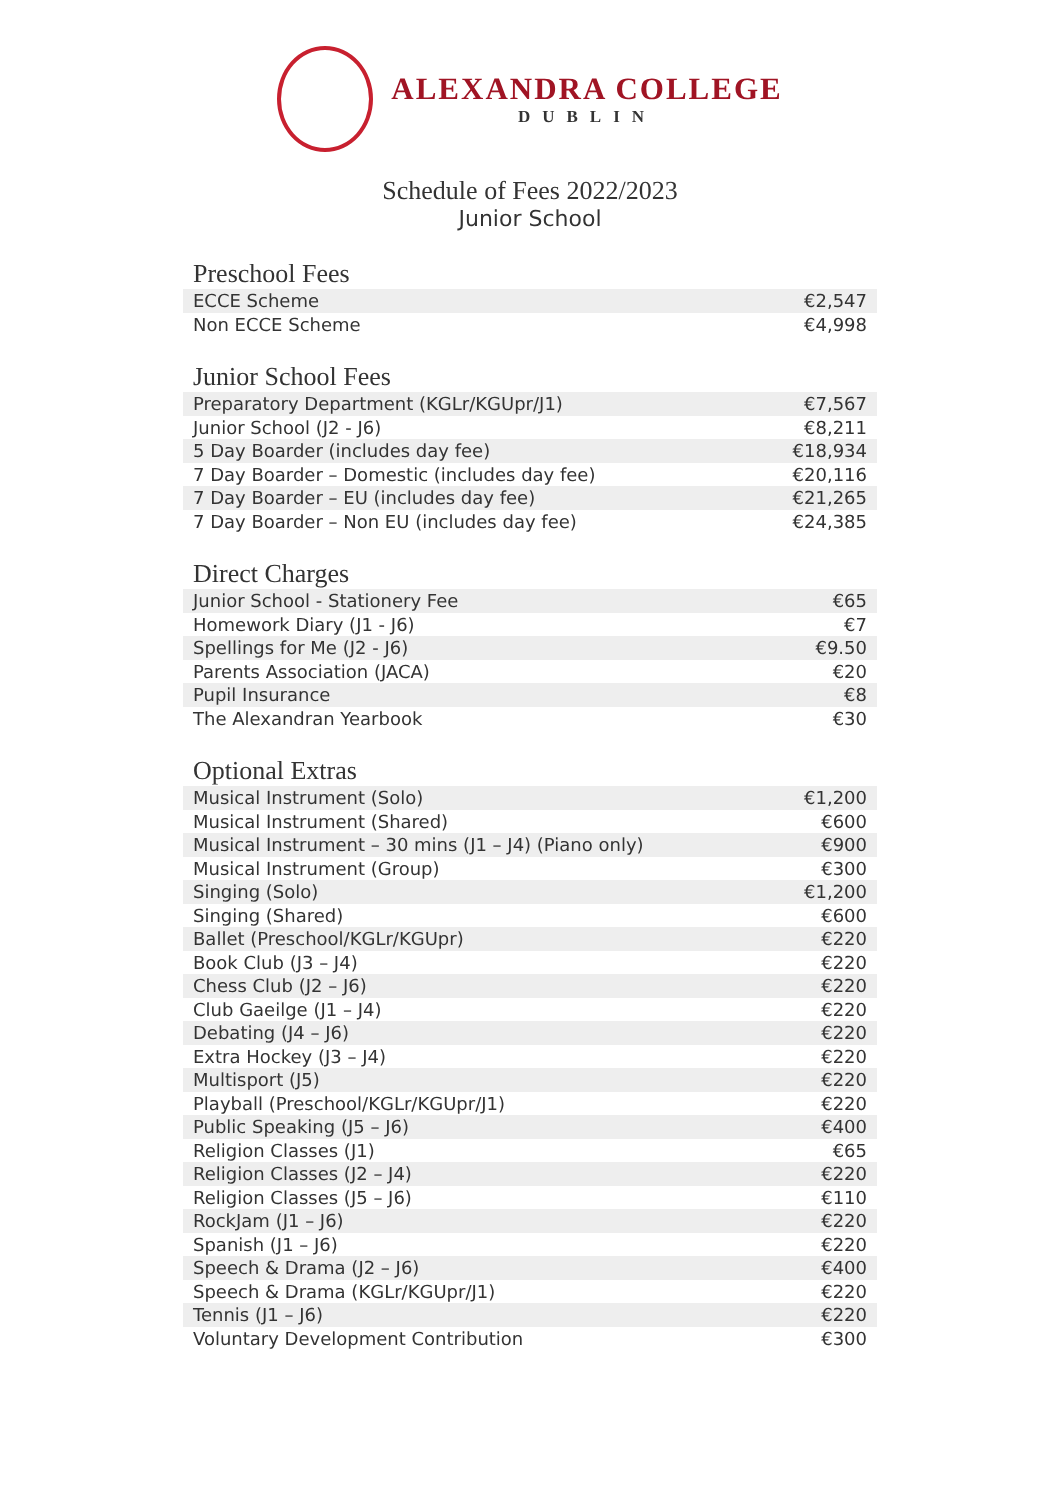ALEXANDRA COLLEGE
DUBLIN
Schedule of Fees 2022/2023
Junior School
Preschool Fees
| ECCE Scheme | €2,547 |
| Non ECCE Scheme | €4,998 |
Junior School Fees
| Preparatory Department (KGLr/KGUpr/J1) | €7,567 |
| Junior School (J2 - J6) | €8,211 |
| 5 Day Boarder (includes day fee) | €18,934 |
| 7 Day Boarder – Domestic (includes day fee) | €20,116 |
| 7 Day Boarder – EU (includes day fee) | €21,265 |
| 7 Day Boarder – Non EU (includes day fee) | €24,385 |
Direct Charges
| Junior School - Stationery Fee | €65 |
| Homework Diary (J1 - J6) | €7 |
| Spellings for Me (J2 - J6) | €9.50 |
| Parents Association (JACA) | €20 |
| Pupil Insurance | €8 |
| The Alexandran Yearbook | €30 |
Optional Extras
| Musical Instrument (Solo) | €1,200 |
| Musical Instrument (Shared) | €600 |
| Musical Instrument – 30 mins (J1 – J4) (Piano only) | €900 |
| Musical Instrument (Group) | €300 |
| Singing (Solo) | €1,200 |
| Singing (Shared) | €600 |
| Ballet (Preschool/KGLr/KGUpr) | €220 |
| Book Club (J3 – J4) | €220 |
| Chess Club (J2 – J6) | €220 |
| Club Gaeilge (J1 – J4) | €220 |
| Debating (J4 – J6) | €220 |
| Extra Hockey (J3 – J4) | €220 |
| Multisport (J5) | €220 |
| Playball (Preschool/KGLr/KGUpr/J1) | €220 |
| Public Speaking (J5 – J6) | €400 |
| Religion Classes (J1) | €65 |
| Religion Classes (J2 – J4) | €220 |
| Religion Classes (J5 – J6) | €110 |
| RockJam (J1 – J6) | €220 |
| Spanish (J1 – J6) | €220 |
| Speech & Drama (J2 – J6) | €400 |
| Speech & Drama (KGLr/KGUpr/J1) | €220 |
| Tennis (J1 – J6) | €220 |
| Voluntary Development Contribution | €300 |